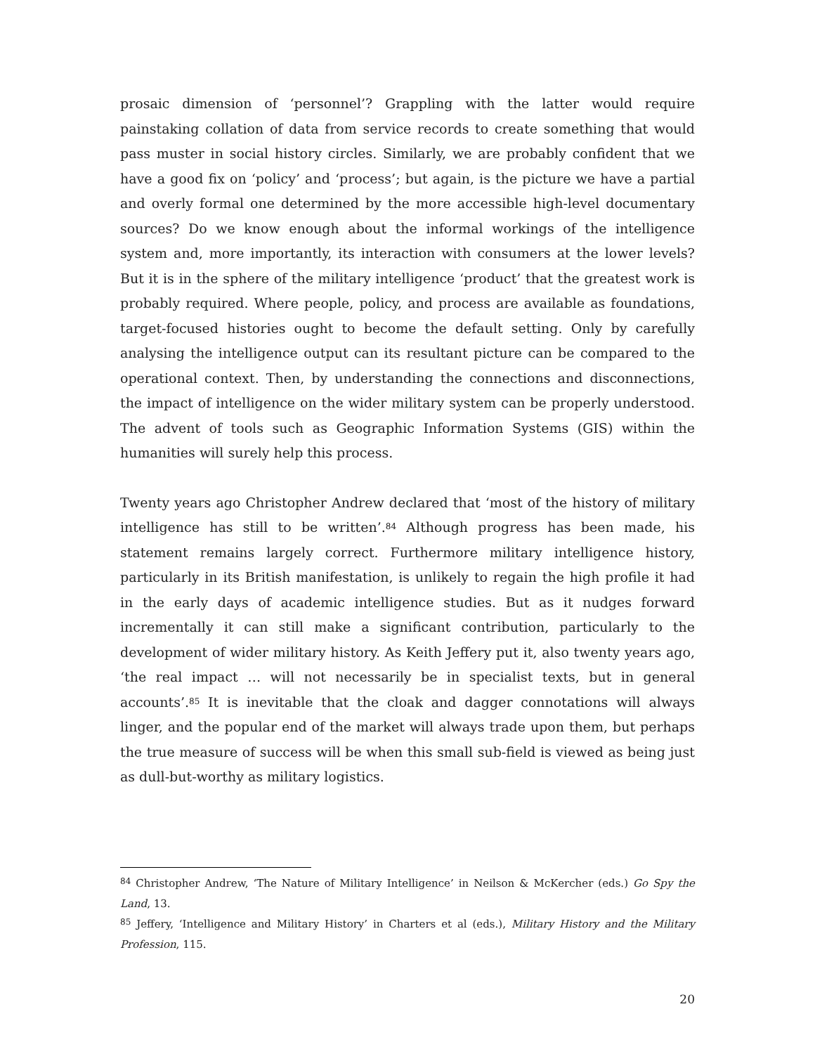prosaic dimension of ‘personnel’? Grappling with the latter would require painstaking collation of data from service records to create something that would pass muster in social history circles. Similarly, we are probably confident that we have a good fix on ‘policy’ and ‘process’; but again, is the picture we have a partial and overly formal one determined by the more accessible high-level documentary sources? Do we know enough about the informal workings of the intelligence system and, more importantly, its interaction with consumers at the lower levels? But it is in the sphere of the military intelligence ‘product’ that the greatest work is probably required. Where people, policy, and process are available as foundations, target-focused histories ought to become the default setting. Only by carefully analysing the intelligence output can its resultant picture can be compared to the operational context. Then, by understanding the connections and disconnections, the impact of intelligence on the wider military system can be properly understood. The advent of tools such as Geographic Information Systems (GIS) within the humanities will surely help this process.
Twenty years ago Christopher Andrew declared that ‘most of the history of military intelligence has still to be written’.<sup>84</sup> Although progress has been made, his statement remains largely correct. Furthermore military intelligence history, particularly in its British manifestation, is unlikely to regain the high profile it had in the early days of academic intelligence studies. But as it nudges forward incrementally it can still make a significant contribution, particularly to the development of wider military history. As Keith Jeffery put it, also twenty years ago, ‘the real impact … will not necessarily be in specialist texts, but in general accounts’.<sup>85</sup> It is inevitable that the cloak and dagger connotations will always linger, and the popular end of the market will always trade upon them, but perhaps the true measure of success will be when this small sub-field is viewed as being just as dull-but-worthy as military logistics.
<sup>84</sup> Christopher Andrew, ‘The Nature of Military Intelligence’ in Neilson & McKercher (eds.) Go Spy the Land, 13.
<sup>85</sup> Jeffery, ‘Intelligence and Military History’ in Charters et al (eds.), Military History and the Military Profession, 115.
20